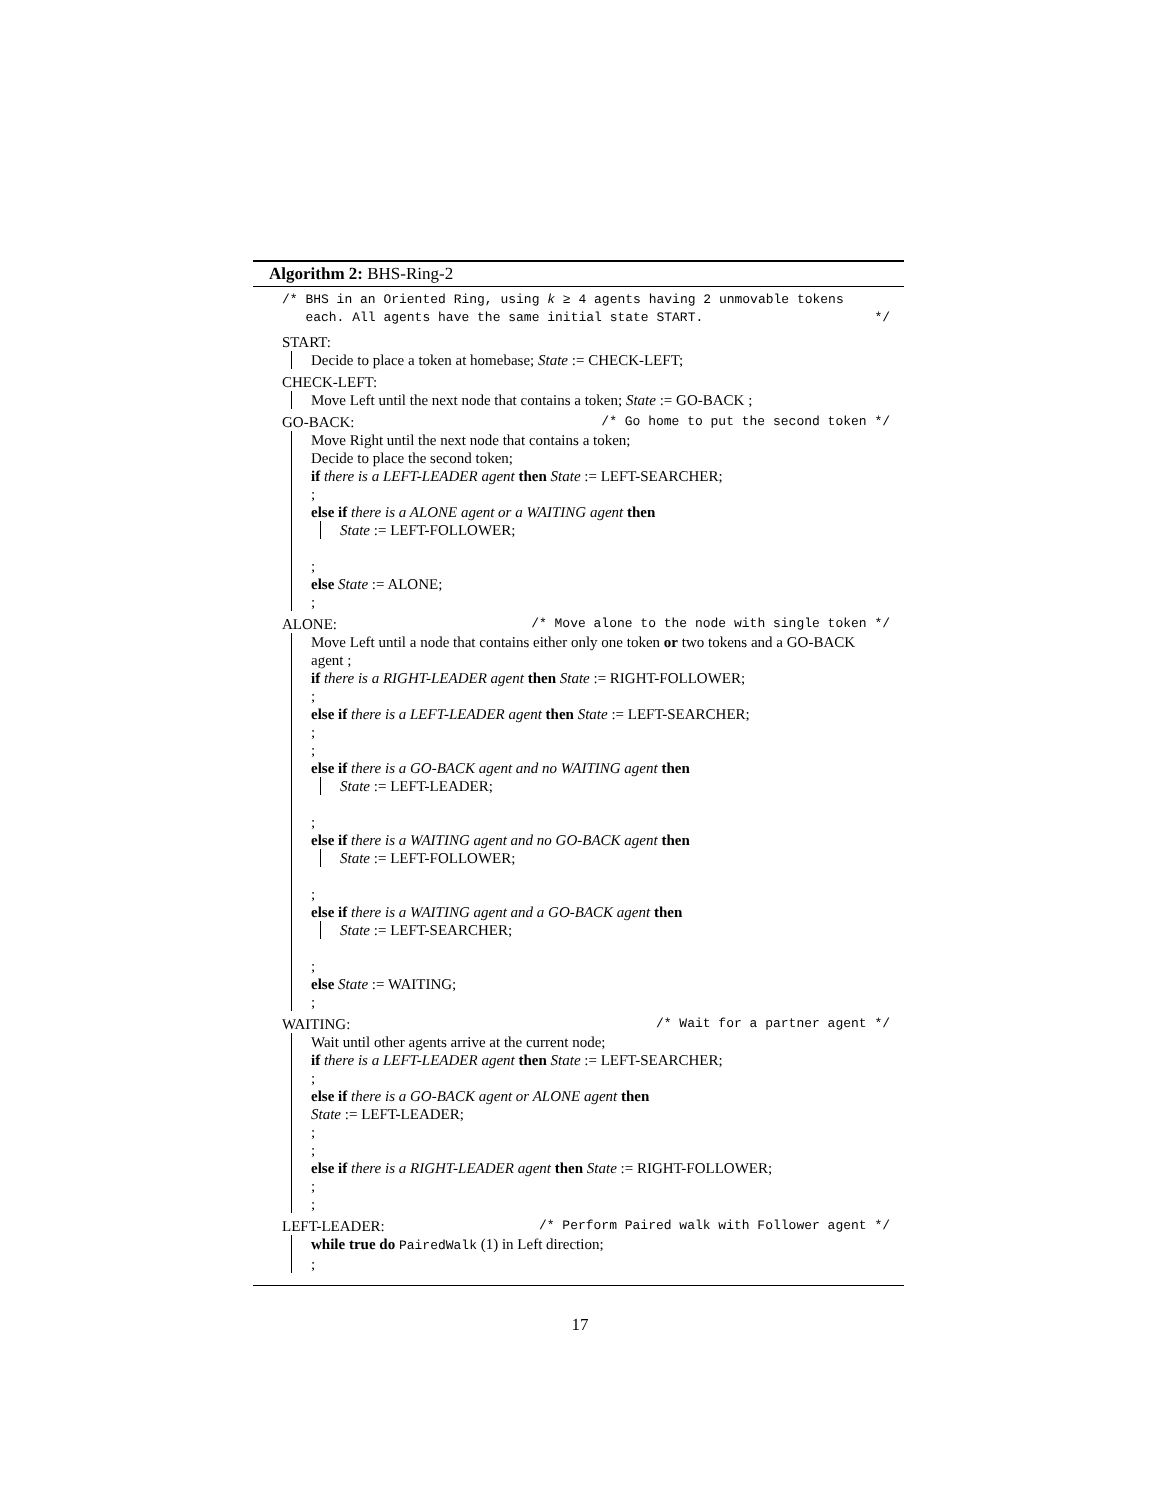Algorithm 2: BHS-Ring-2
/* BHS in an Oriented Ring, using k ≥ 4 agents having 2 unmovable tokens
each. All agents have the same initial state START.
*/
START:
Decide to place a token at homebase; State := CHECK-LEFT;
CHECK-LEFT:
Move Left until the next node that contains a token; State := GO-BACK ;
GO-BACK: /* Go home to put the second token */
Move Right until the next node that contains a token;
Decide to place the second token;
if there is a LEFT-LEADER agent then State := LEFT-SEARCHER;
;
else if there is a ALONE agent or a WAITING agent then
State := LEFT-FOLLOWER;
;
else State := ALONE;
;
ALONE: /* Move alone to the node with single token */
Move Left until a node that contains either only one token or two tokens and a GO-BACK agent ;
if there is a RIGHT-LEADER agent then State := RIGHT-FOLLOWER;
;
else if there is a LEFT-LEADER agent then State := LEFT-SEARCHER;
;
;
else if there is a GO-BACK agent and no WAITING agent then
State := LEFT-LEADER;
;
else if there is a WAITING agent and no GO-BACK agent then
State := LEFT-FOLLOWER;
;
else if there is a WAITING agent and a GO-BACK agent then
State := LEFT-SEARCHER;
;
else State := WAITING;
;
WAITING: /* Wait for a partner agent */
Wait until other agents arrive at the current node;
if there is a LEFT-LEADER agent then State := LEFT-SEARCHER;
;
else if there is a GO-BACK agent or ALONE agent then
State := LEFT-LEADER;
;
;
else if there is a RIGHT-LEADER agent then State := RIGHT-FOLLOWER;
;
;
LEFT-LEADER: /* Perform Paired walk with Follower agent */
while true do PairedWalk (1) in Left direction;
;
17